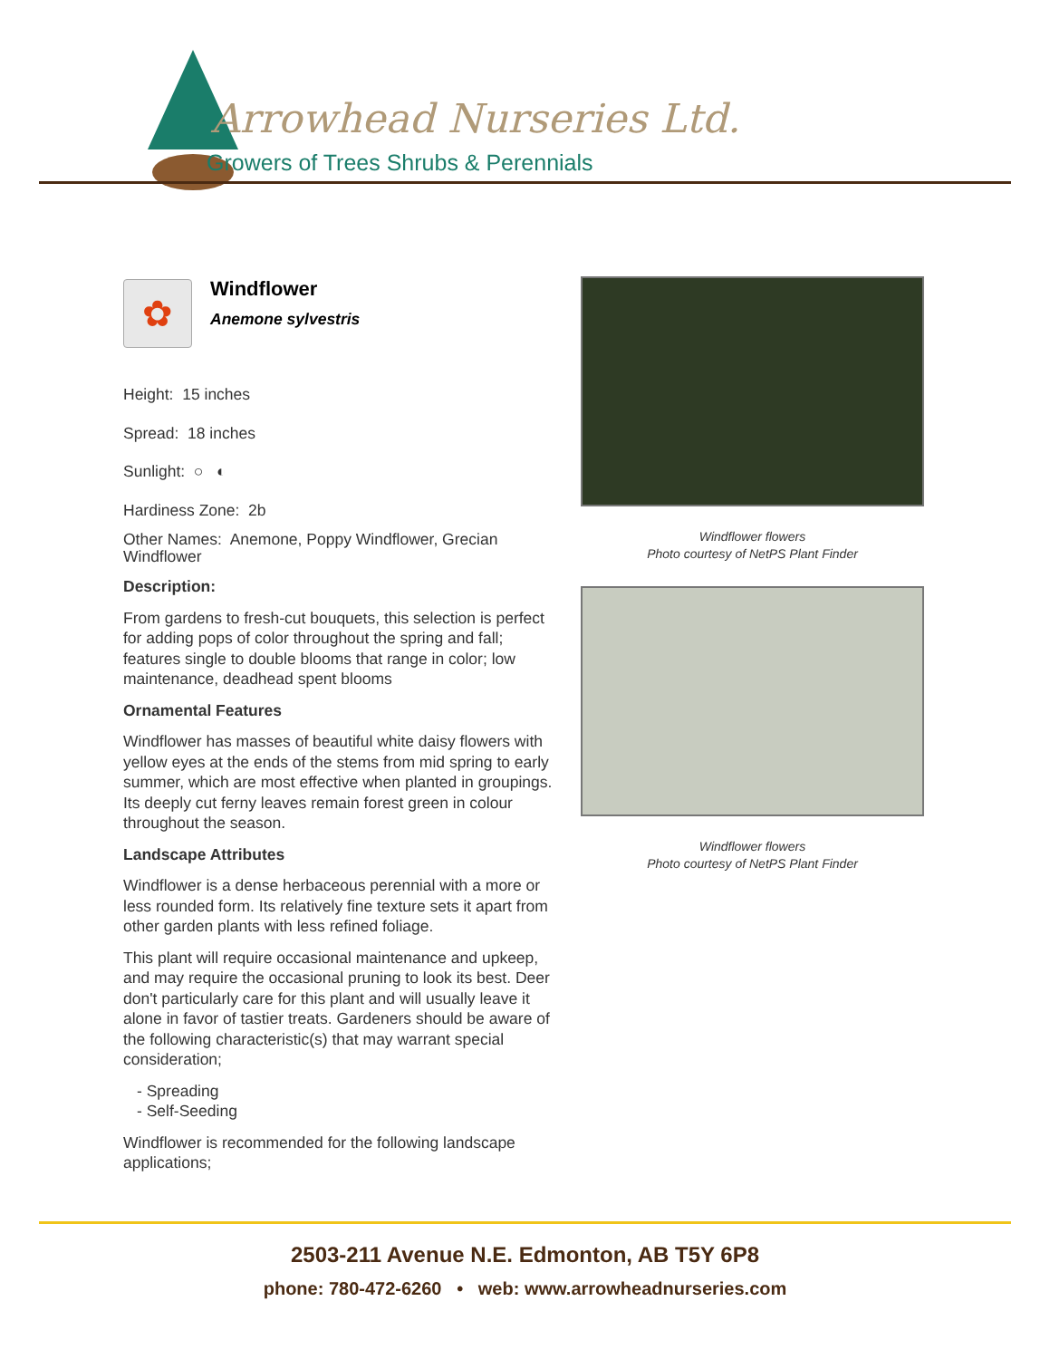Arrowhead Nurseries Ltd.
Growers of Trees Shrubs & Perennials
✿
Windflower
Anemone sylvestris
Height: 15 inches
Spread: 18 inches
Sunlight: ○ ◐
Hardiness Zone: 2b
Other Names: Anemone, Poppy Windflower, Grecian Windflower
Description:
From gardens to fresh-cut bouquets, this selection is perfect for adding pops of color throughout the spring and fall; features single to double blooms that range in color; low maintenance, deadhead spent blooms
Ornamental Features
Windflower has masses of beautiful white daisy flowers with yellow eyes at the ends of the stems from mid spring to early summer, which are most effective when planted in groupings. Its deeply cut ferny leaves remain forest green in colour throughout the season.
Landscape Attributes
Windflower is a dense herbaceous perennial with a more or less rounded form. Its relatively fine texture sets it apart from other garden plants with less refined foliage.
This plant will require occasional maintenance and upkeep, and may require the occasional pruning to look its best. Deer don't particularly care for this plant and will usually leave it alone in favor of tastier treats. Gardeners should be aware of the following characteristic(s) that may warrant special consideration;
- Spreading
- Self-Seeding
Windflower is recommended for the following landscape applications;
Windflower flowers
Photo courtesy of NetPS Plant Finder
Windflower flowers
Photo courtesy of NetPS Plant Finder
2503-211 Avenue N.E. Edmonton, AB T5Y 6P8
phone: 780-472-6260 • web: www.arrowheadnurseries.com